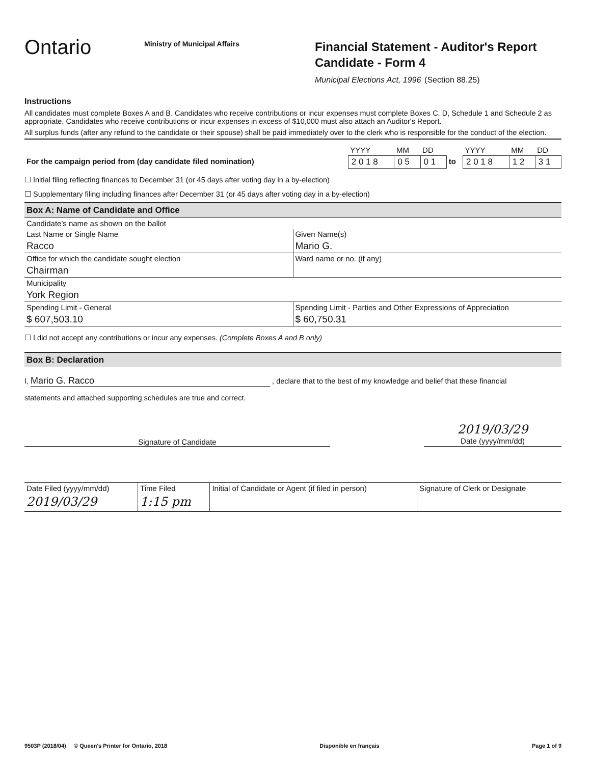Ontario
Ministry of Municipal Affairs
Financial Statement - Auditor's Report
Candidate - Form 4
Municipal Elections Act, 1996 (Section 88.25)
Instructions
All candidates must complete Boxes A and B. Candidates who receive contributions or incur expenses must complete Boxes C, D, Schedule 1 and Schedule 2 as appropriate. Candidates who receive contributions or incur expenses in excess of $10,000 must also attach an Auditor's Report.
All surplus funds (after any refund to the candidate or their spouse) shall be paid immediately over to the clerk who is responsible for the conduct of the election.
| | YYYY | MM | DD | | YYYY | MM | DD |
| For the campaign period from (day candidate filed nomination) | 2 0 1 8 | 0 5 | 0 1 | to | 2 0 1 8 | 1 2 | 3 1 |
☐ Initial filing reflecting finances to December 31 (or 45 days after voting day in a by-election)
☐ Supplementary filing including finances after December 31 (or 45 days after voting day in a by-election)
Box A: Name of Candidate and Office
| Candidate's name as shown on the ballot | |
| Last Name or Single Name Racco | Given Name(s) Mario G. |
| Office for which the candidate sought election Chairman | Ward name or no. (if any) |
| Municipality York Region | |
| Spending Limit - General $ 607,503.10 | Spending Limit - Parties and Other Expressions of Appreciation $ 60,750.31 |
☐ I did not accept any contributions or incur any expenses. (Complete Boxes A and B only)
Box B: Declaration
I, Mario G. Racco , declare that to the best of my knowledge and belief that these financial
statements and attached supporting schedules are true and correct.
Signature of Candidate
2019/03/29
Date (yyyy/mm/dd)
| Date Filed (yyyy/mm/dd) | Time Filed | Initial of Candidate or Agent (if filed in person) | Signature of Clerk or Designate |
| 2019/03/29 | 1:15 pm | | |
9503P (2018/04) © Queen's Printer for Ontario, 2018 Disponible en français Page 1 of 9